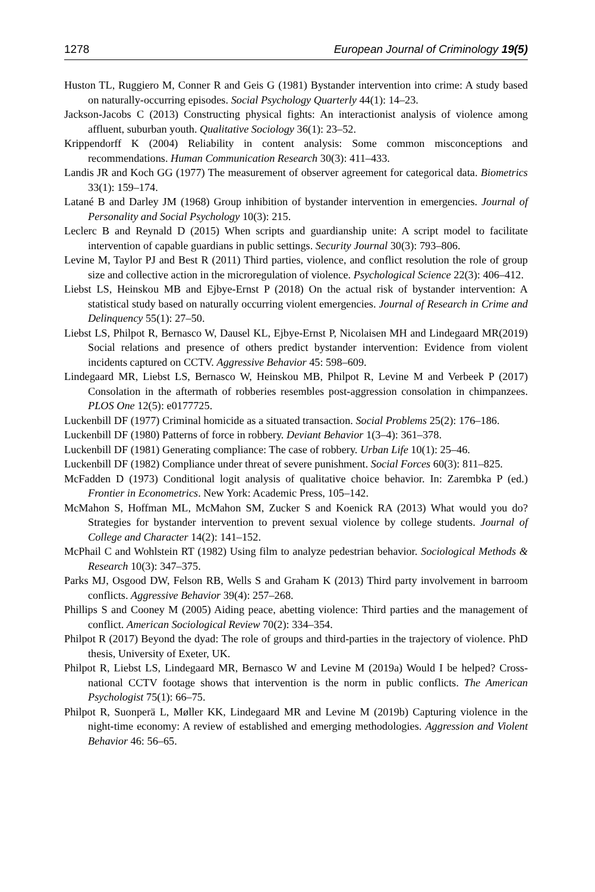1278 European Journal of Criminology 19(5)
Huston TL, Ruggiero M, Conner R and Geis G (1981) Bystander intervention into crime: A study based on naturally-occurring episodes. Social Psychology Quarterly 44(1): 14–23.
Jackson-Jacobs C (2013) Constructing physical fights: An interactionist analysis of violence among affluent, suburban youth. Qualitative Sociology 36(1): 23–52.
Krippendorff K (2004) Reliability in content analysis: Some common misconceptions and recommendations. Human Communication Research 30(3): 411–433.
Landis JR and Koch GG (1977) The measurement of observer agreement for categorical data. Biometrics 33(1): 159–174.
Latané B and Darley JM (1968) Group inhibition of bystander intervention in emergencies. Journal of Personality and Social Psychology 10(3): 215.
Leclerc B and Reynald D (2015) When scripts and guardianship unite: A script model to facilitate intervention of capable guardians in public settings. Security Journal 30(3): 793–806.
Levine M, Taylor PJ and Best R (2011) Third parties, violence, and conflict resolution the role of group size and collective action in the microregulation of violence. Psychological Science 22(3): 406–412.
Liebst LS, Heinskou MB and Ejbye-Ernst P (2018) On the actual risk of bystander intervention: A statistical study based on naturally occurring violent emergencies. Journal of Research in Crime and Delinquency 55(1): 27–50.
Liebst LS, Philpot R, Bernasco W, Dausel KL, Ejbye-Ernst P, Nicolaisen MH and Lindegaard MR(2019) Social relations and presence of others predict bystander intervention: Evidence from violent incidents captured on CCTV. Aggressive Behavior 45: 598–609.
Lindegaard MR, Liebst LS, Bernasco W, Heinskou MB, Philpot R, Levine M and Verbeek P (2017) Consolation in the aftermath of robberies resembles post-aggression consolation in chimpanzees. PLOS One 12(5): e0177725.
Luckenbill DF (1977) Criminal homicide as a situated transaction. Social Problems 25(2): 176–186.
Luckenbill DF (1980) Patterns of force in robbery. Deviant Behavior 1(3–4): 361–378.
Luckenbill DF (1981) Generating compliance: The case of robbery. Urban Life 10(1): 25–46.
Luckenbill DF (1982) Compliance under threat of severe punishment. Social Forces 60(3): 811–825.
McFadden D (1973) Conditional logit analysis of qualitative choice behavior. In: Zarembka P (ed.) Frontier in Econometrics. New York: Academic Press, 105–142.
McMahon S, Hoffman ML, McMahon SM, Zucker S and Koenick RA (2013) What would you do? Strategies for bystander intervention to prevent sexual violence by college students. Journal of College and Character 14(2): 141–152.
McPhail C and Wohlstein RT (1982) Using film to analyze pedestrian behavior. Sociological Methods & Research 10(3): 347–375.
Parks MJ, Osgood DW, Felson RB, Wells S and Graham K (2013) Third party involvement in barroom conflicts. Aggressive Behavior 39(4): 257–268.
Phillips S and Cooney M (2005) Aiding peace, abetting violence: Third parties and the management of conflict. American Sociological Review 70(2): 334–354.
Philpot R (2017) Beyond the dyad: The role of groups and third-parties in the trajectory of violence. PhD thesis, University of Exeter, UK.
Philpot R, Liebst LS, Lindegaard MR, Bernasco W and Levine M (2019a) Would I be helped? Cross-national CCTV footage shows that intervention is the norm in public conflicts. The American Psychologist 75(1): 66–75.
Philpot R, Suonperä L, Møller KK, Lindegaard MR and Levine M (2019b) Capturing violence in the night-time economy: A review of established and emerging methodologies. Aggression and Violent Behavior 46: 56–65.